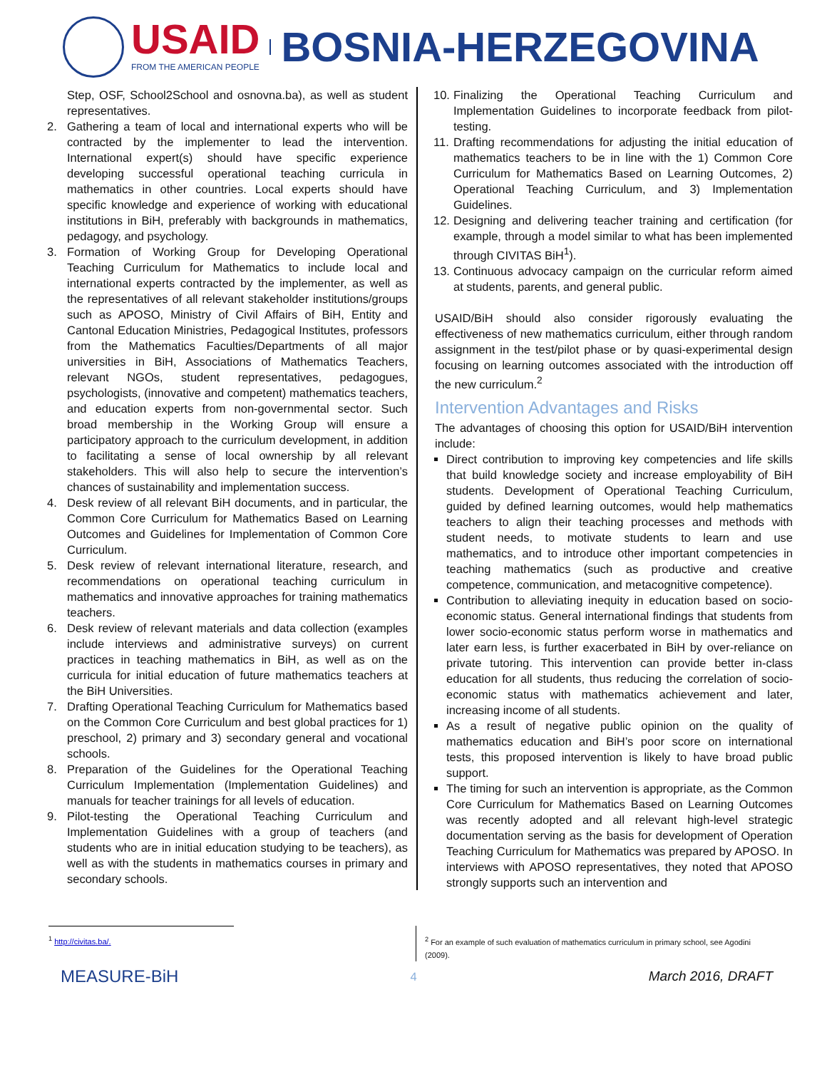USAID
FROM THE AMERICAN PEOPLE
BOSNIA-HERZEGOVINA
Step, OSF, School2School and osnovna.ba), as well as student representatives.
2. Gathering a team of local and international experts who will be contracted by the implementer to lead the intervention. International expert(s) should have specific experience developing successful operational teaching curricula in mathematics in other countries. Local experts should have specific knowledge and experience of working with educational institutions in BiH, preferably with backgrounds in mathematics, pedagogy, and psychology.
3. Formation of Working Group for Developing Operational Teaching Curriculum for Mathematics to include local and international experts contracted by the implementer, as well as the representatives of all relevant stakeholder institutions/groups such as APOSO, Ministry of Civil Affairs of BiH, Entity and Cantonal Education Ministries, Pedagogical Institutes, professors from the Mathematics Faculties/Departments of all major universities in BiH, Associations of Mathematics Teachers, relevant NGOs, student representatives, pedagogues, psychologists, (innovative and competent) mathematics teachers, and education experts from non-governmental sector. Such broad membership in the Working Group will ensure a participatory approach to the curriculum development, in addition to facilitating a sense of local ownership by all relevant stakeholders. This will also help to secure the intervention’s chances of sustainability and implementation success.
4. Desk review of all relevant BiH documents, and in particular, the Common Core Curriculum for Mathematics Based on Learning Outcomes and Guidelines for Implementation of Common Core Curriculum.
5. Desk review of relevant international literature, research, and recommendations on operational teaching curriculum in mathematics and innovative approaches for training mathematics teachers.
6. Desk review of relevant materials and data collection (examples include interviews and administrative surveys) on current practices in teaching mathematics in BiH, as well as on the curricula for initial education of future mathematics teachers at the BiH Universities.
7. Drafting Operational Teaching Curriculum for Mathematics based on the Common Core Curriculum and best global practices for 1) preschool, 2) primary and 3) secondary general and vocational schools.
8. Preparation of the Guidelines for the Operational Teaching Curriculum Implementation (Implementation Guidelines) and manuals for teacher trainings for all levels of education.
9. Pilot-testing the Operational Teaching Curriculum and Implementation Guidelines with a group of teachers (and students who are in initial education studying to be teachers), as well as with the students in mathematics courses in primary and secondary schools.
10. Finalizing the Operational Teaching Curriculum and Implementation Guidelines to incorporate feedback from pilot-testing.
11. Drafting recommendations for adjusting the initial education of mathematics teachers to be in line with the 1) Common Core Curriculum for Mathematics Based on Learning Outcomes, 2) Operational Teaching Curriculum, and 3) Implementation Guidelines.
12. Designing and delivering teacher training and certification (for example, through a model similar to what has been implemented through CIVITAS BiH<sup>1</sup>).
13. Continuous advocacy campaign on the curricular reform aimed at students, parents, and general public.
USAID/BiH should also consider rigorously evaluating the effectiveness of new mathematics curriculum, either through random assignment in the test/pilot phase or by quasi-experimental design focusing on learning outcomes associated with the introduction off the new curriculum.<sup>2</sup>
Intervention Advantages and Risks
The advantages of choosing this option for USAID/BiH intervention include:
Direct contribution to improving key competencies and life skills that build knowledge society and increase employability of BiH students. Development of Operational Teaching Curriculum, guided by defined learning outcomes, would help mathematics teachers to align their teaching processes and methods with student needs, to motivate students to learn and use mathematics, and to introduce other important competencies in teaching mathematics (such as productive and creative competence, communication, and metacognitive competence).
Contribution to alleviating inequity in education based on socio-economic status. General international findings that students from lower socio-economic status perform worse in mathematics and later earn less, is further exacerbated in BiH by over-reliance on private tutoring. This intervention can provide better in-class education for all students, thus reducing the correlation of socio-economic status with mathematics achievement and later, increasing income of all students.
As a result of negative public opinion on the quality of mathematics education and BiH’s poor score on international tests, this proposed intervention is likely to have broad public support.
The timing for such an intervention is appropriate, as the Common Core Curriculum for Mathematics Based on Learning Outcomes was recently adopted and all relevant high-level strategic documentation serving as the basis for development of Operation Teaching Curriculum for Mathematics was prepared by APOSO. In interviews with APOSO representatives, they noted that APOSO strongly supports such an intervention and
<sup>1</sup> http://civitas.ba/. <sup>2</sup> For an example of such evaluation of mathematics curriculum in primary school, see Agodini (2009).
MEASURE-BiH 4 March 2016, DRAFT